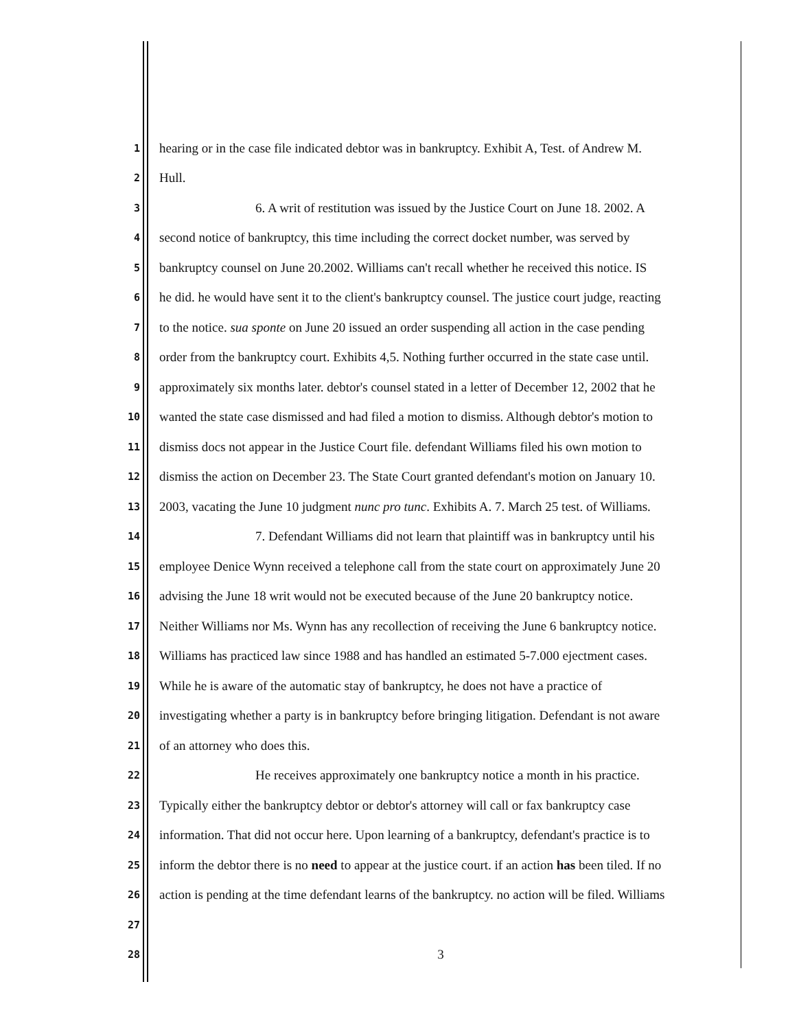1
hearing or in the case file indicated debtor was in bankruptcy. Exhibit A, Test. of Andrew M.
2
Hull.
3
6. A writ of restitution was issued by the Justice Court on June 18. 2002. A
4
second notice of bankruptcy, this time including the correct docket number, was served by
5
bankruptcy counsel on June 20.2002. Williams can't recall whether he received this notice. IS
6
he did. he would have sent it to the client's bankruptcy counsel. The justice court judge, reacting
7
to the notice. sua sponte on June 20 issued an order suspending all action in the case pending
8
order from the bankruptcy court. Exhibits 4,5. Nothing further occurred in the state case until.
9
approximately six months later. debtor's counsel stated in a letter of December 12, 2002 that he
10
wanted the state case dismissed and had filed a motion to dismiss. Although debtor's motion to
11
dismiss docs not appear in the Justice Court file. defendant Williams filed his own motion to
12
dismiss the action on December 23. The State Court granted defendant's motion on January 10.
13
2003, vacating the June 10 judgment nunc pro tunc. Exhibits A. 7. March 25 test. of Williams.
14
7. Defendant Williams did not learn that plaintiff was in bankruptcy until his
15
employee Denice Wynn received a telephone call from the state court on approximately June 20
16
advising the June 18 writ would not be executed because of the June 20 bankruptcy notice.
17
Neither Williams nor Ms. Wynn has any recollection of receiving the June 6 bankruptcy notice.
18
Williams has practiced law since 1988 and has handled an estimated 5-7.000 ejectment cases.
19
While he is aware of the automatic stay of bankruptcy, he does not have a practice of
20
investigating whether a party is in bankruptcy before bringing litigation. Defendant is not aware
21
of an attorney who does this.
22
He receives approximately one bankruptcy notice a month in his practice.
23
Typically either the bankruptcy debtor or debtor's attorney will call or fax bankruptcy case
24
information. That did not occur here. Upon learning of a bankruptcy, defendant's practice is to
25
inform the debtor there is no need to appear at the justice court. if an action has been tiled. If no
26
action is pending at the time defendant learns of the bankruptcy. no action will be filed. Williams
27
28
3